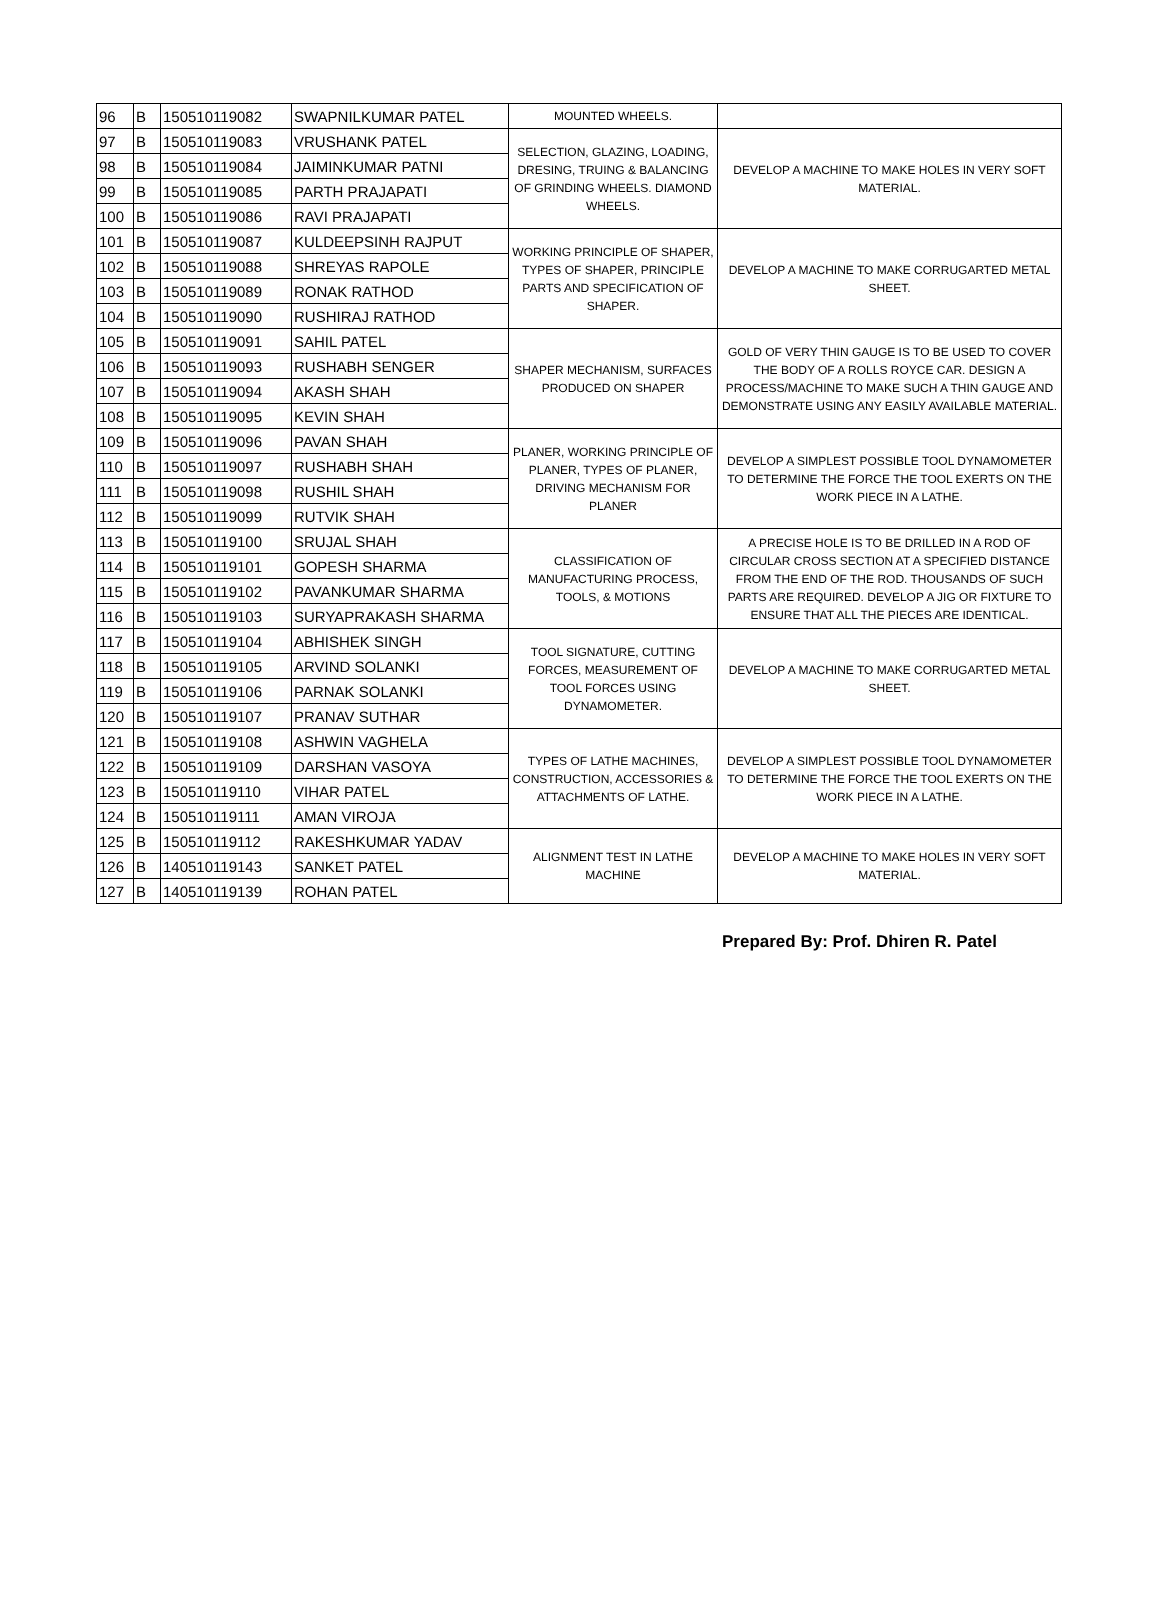| 96 | B | 150510119082 | SWAPNILKUMAR PATEL | MOUNTED WHEELS. | |
| 97 | B | 150510119083 | VRUSHANK PATEL | SELECTION, GLAZING, LOADING, DRESING, TRUING & BALANCING OF GRINDING WHEELS. DIAMOND WHEELS. | DEVELOP A MACHINE TO MAKE HOLES IN VERY SOFT MATERIAL. |
| 98 | B | 150510119084 | JAIMINKUMAR PATNI | | |
| 99 | B | 150510119085 | PARTH PRAJAPATI | | |
| 100 | B | 150510119086 | RAVI PRAJAPATI | | |
| 101 | B | 150510119087 | KULDEEPSINH RAJPUT | WORKING PRINCIPLE OF SHAPER, TYPES OF SHAPER, PRINCIPLE PARTS AND SPECIFICATION OF SHAPER. | DEVELOP A MACHINE TO MAKE CORRUGARTED METAL SHEET. |
| 102 | B | 150510119088 | SHREYAS RAPOLE | | |
| 103 | B | 150510119089 | RONAK RATHOD | | |
| 104 | B | 150510119090 | RUSHIRAJ RATHOD | | |
| 105 | B | 150510119091 | SAHIL PATEL | SHAPER MECHANISM, SURFACES PRODUCED ON SHAPER | GOLD OF VERY THIN GAUGE IS TO BE USED TO COVER THE BODY OF A ROLLS ROYCE CAR. DESIGN A PROCESS/MACHINE TO MAKE SUCH A THIN GAUGE AND DEMONSTRATE USING ANY EASILY AVAILABLE MATERIAL. |
| 106 | B | 150510119093 | RUSHABH SENGER | | |
| 107 | B | 150510119094 | AKASH SHAH | | |
| 108 | B | 150510119095 | KEVIN SHAH | | |
| 109 | B | 150510119096 | PAVAN SHAH | PLANER, WORKING PRINCIPLE OF PLANER, TYPES OF PLANER, DRIVING MECHANISM FOR PLANER | DEVELOP A SIMPLEST POSSIBLE TOOL DYNAMOMETER TO DETERMINE THE FORCE THE TOOL EXERTS ON THE WORK PIECE IN A LATHE. |
| 110 | B | 150510119097 | RUSHABH SHAH | | |
| 111 | B | 150510119098 | RUSHIL SHAH | | |
| 112 | B | 150510119099 | RUTVIK SHAH | | |
| 113 | B | 150510119100 | SRUJAL SHAH | CLASSIFICATION OF MANUFACTURING PROCESS, TOOLS, & MOTIONS | A PRECISE HOLE IS TO BE DRILLED IN A ROD OF CIRCULAR CROSS SECTION AT A SPECIFIED DISTANCE FROM THE END OF THE ROD. THOUSANDS OF SUCH PARTS ARE REQUIRED. DEVELOP A JIG OR FIXTURE TO ENSURE THAT ALL THE PIECES ARE IDENTICAL. |
| 114 | B | 150510119101 | GOPESH SHARMA | | |
| 115 | B | 150510119102 | PAVANKUMAR SHARMA | | |
| 116 | B | 150510119103 | SURYAPRAKASH SHARMA | | |
| 117 | B | 150510119104 | ABHISHEK SINGH | TOOL SIGNATURE, CUTTING FORCES, MEASUREMENT OF TOOL FORCES USING DYNAMOMETER. | DEVELOP A MACHINE TO MAKE CORRUGARTED METAL SHEET. |
| 118 | B | 150510119105 | ARVIND SOLANKI | | |
| 119 | B | 150510119106 | PARNAK SOLANKI | | |
| 120 | B | 150510119107 | PRANAV SUTHAR | | |
| 121 | B | 150510119108 | ASHWIN VAGHELA | TYPES OF LATHE MACHINES, CONSTRUCTION, ACCESSORIES & ATTACHMENTS OF LATHE. | DEVELOP A SIMPLEST POSSIBLE TOOL DYNAMOMETER TO DETERMINE THE FORCE THE TOOL EXERTS ON THE WORK PIECE IN A LATHE. |
| 122 | B | 150510119109 | DARSHAN VASOYA | | |
| 123 | B | 150510119110 | VIHAR PATEL | | |
| 124 | B | 150510119111 | AMAN VIROJA | | |
| 125 | B | 150510119112 | RAKESHKUMAR YADAV | ALIGNMENT TEST IN LATHE MACHINE | DEVELOP A MACHINE TO MAKE HOLES IN VERY SOFT MATERIAL. |
| 126 | B | 140510119143 | SANKET PATEL | | |
| 127 | B | 140510119139 | ROHAN PATEL | | |
Prepared By: Prof. Dhiren R. Patel